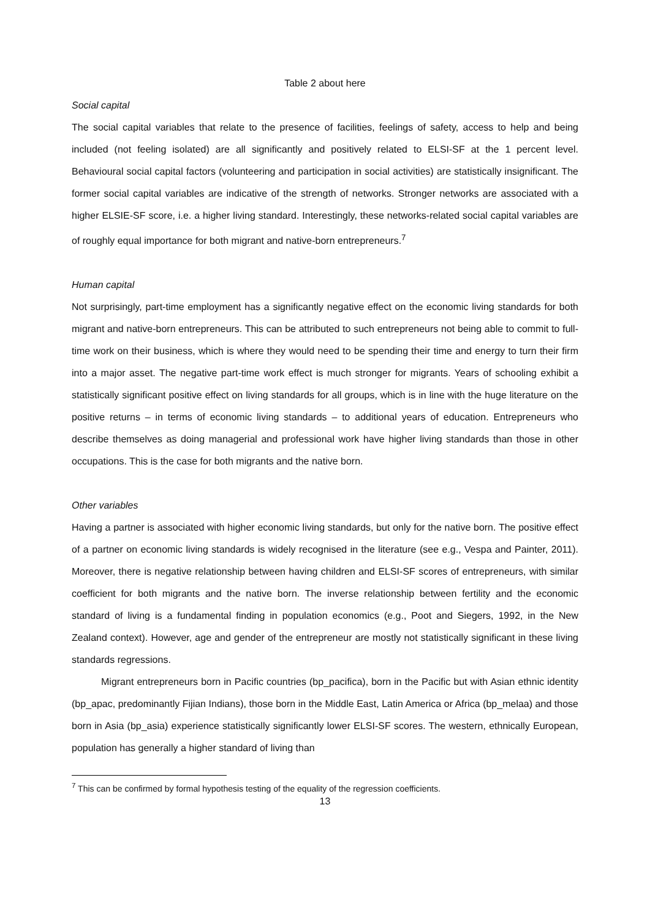Table 2 about here
Social capital
The social capital variables that relate to the presence of facilities, feelings of safety, access to help and being included (not feeling isolated) are all significantly and positively related to ELSI-SF at the 1 percent level. Behavioural social capital factors (volunteering and participation in social activities) are statistically insignificant. The former social capital variables are indicative of the strength of networks. Stronger networks are associated with a higher ELSIE-SF score, i.e. a higher living standard. Interestingly, these networks-related social capital variables are of roughly equal importance for both migrant and native-born entrepreneurs.<sup>7</sup>
Human capital
Not surprisingly, part-time employment has a significantly negative effect on the economic living standards for both migrant and native-born entrepreneurs. This can be attributed to such entrepreneurs not being able to commit to full-time work on their business, which is where they would need to be spending their time and energy to turn their firm into a major asset. The negative part-time work effect is much stronger for migrants. Years of schooling exhibit a statistically significant positive effect on living standards for all groups, which is in line with the huge literature on the positive returns – in terms of economic living standards – to additional years of education. Entrepreneurs who describe themselves as doing managerial and professional work have higher living standards than those in other occupations. This is the case for both migrants and the native born.
Other variables
Having a partner is associated with higher economic living standards, but only for the native born. The positive effect of a partner on economic living standards is widely recognised in the literature (see e.g., Vespa and Painter, 2011). Moreover, there is negative relationship between having children and ELSI-SF scores of entrepreneurs, with similar coefficient for both migrants and the native born. The inverse relationship between fertility and the economic standard of living is a fundamental finding in population economics (e.g., Poot and Siegers, 1992, in the New Zealand context). However, age and gender of the entrepreneur are mostly not statistically significant in these living standards regressions.
Migrant entrepreneurs born in Pacific countries (bp_pacifica), born in the Pacific but with Asian ethnic identity (bp_apac, predominantly Fijian Indians), those born in the Middle East, Latin America or Africa (bp_melaa) and those born in Asia (bp_asia) experience statistically significantly lower ELSI-SF scores. The western, ethnically European, population has generally a higher standard of living than
<sup>7</sup> This can be confirmed by formal hypothesis testing of the equality of the regression coefficients.
13